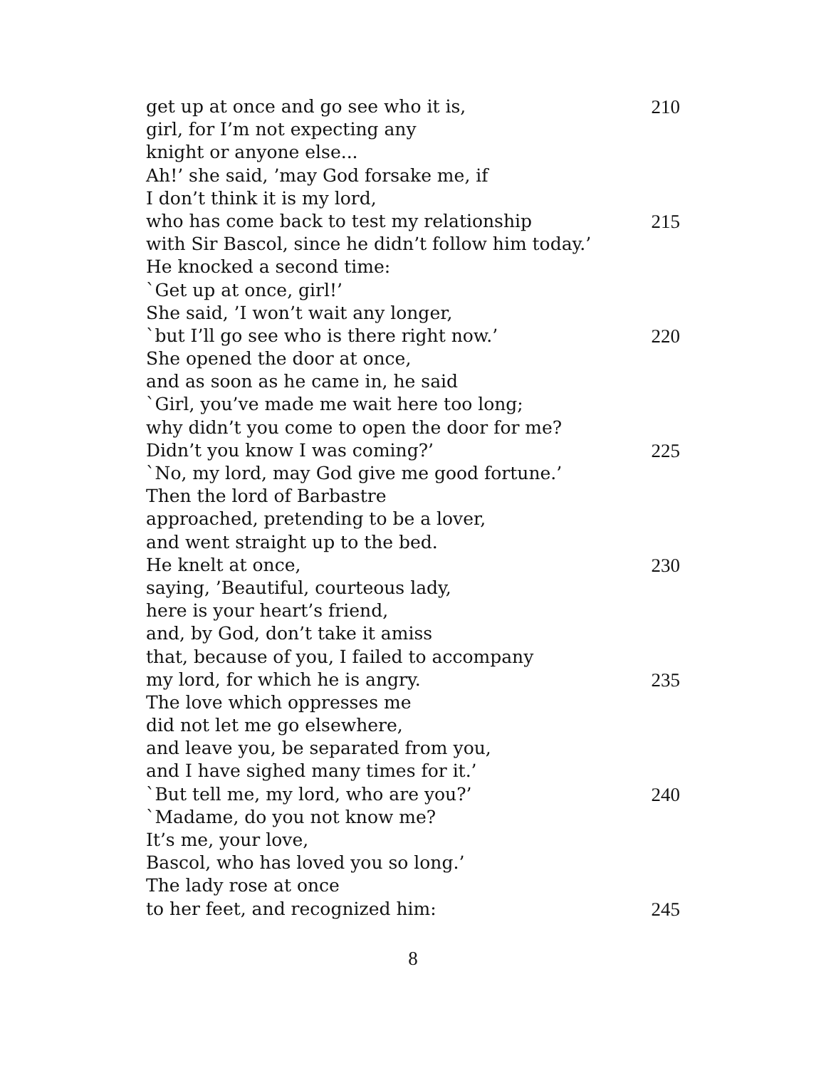get up at once and go see who it is, 210
girl, for I’m not expecting any
knight or anyone else...
Ah!’ she said, ’may God forsake me, if
I don’t think it is my lord,
who has come back to test my relationship 215
with Sir Bascol, since he didn’t follow him today.’
He knocked a second time:
`Get up at once, girl!’
She said, ’I won’t wait any longer,
`but I’ll go see who is there right now.’ 220
She opened the door at once,
and as soon as he came in, he said
`Girl, you’ve made me wait here too long;
why didn’t you come to open the door for me?
Didn’t you know I was coming?’ 225
`No, my lord, may God give me good fortune.’
Then the lord of Barbastre
approached, pretending to be a lover,
and went straight up to the bed.
He knelt at once, 230
saying, ’Beautiful, courteous lady,
here is your heart’s friend,
and, by God, don’t take it amiss
that, because of you, I failed to accompany
my lord, for which he is angry. 235
The love which oppresses me
did not let me go elsewhere,
and leave you, be separated from you,
and I have sighed many times for it.’
`But tell me, my lord, who are you?’ 240
`Madame, do you not know me?
It’s me, your love,
Bascol, who has loved you so long.’
The lady rose at once
to her feet, and recognized him: 245
8